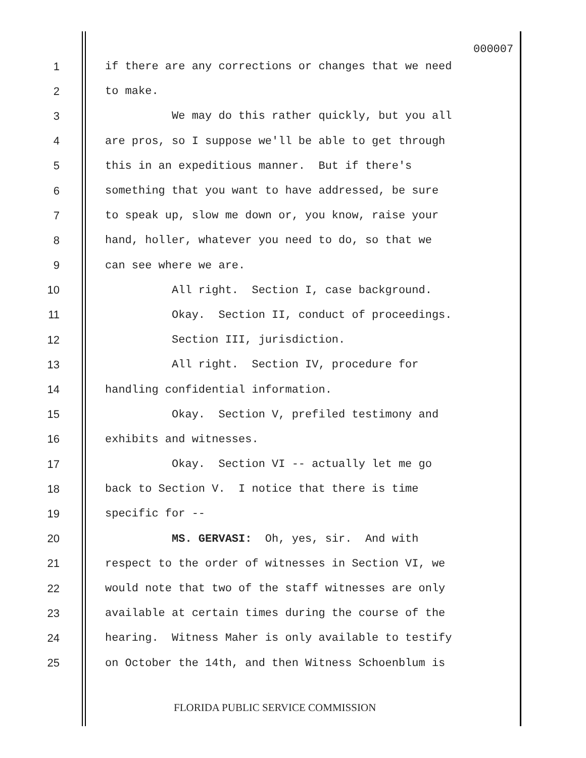000007
1 if there are any corrections or changes that we need
2 to make.
3 We may do this rather quickly, but you all
4 are pros, so I suppose we'll be able to get through
5 this in an expeditious manner. But if there's
6 something that you want to have addressed, be sure
7 to speak up, slow me down or, you know, raise your
8 hand, holler, whatever you need to do, so that we
9 can see where we are.
10 All right. Section I, case background.
11 Okay. Section II, conduct of proceedings.
12 Section III, jurisdiction.
13 All right. Section IV, procedure for
14 handling confidential information.
15 Okay. Section V, prefiled testimony and
16 exhibits and witnesses.
17 Okay. Section VI -- actually let me go
18 back to Section V. I notice that there is time
19 specific for --
20 MS. GERVASI: Oh, yes, sir. And with
21 respect to the order of witnesses in Section VI, we
22 would note that two of the staff witnesses are only
23 available at certain times during the course of the
24 hearing. Witness Maher is only available to testify
25 on October the 14th, and then Witness Schoenblum is
FLORIDA PUBLIC SERVICE COMMISSION